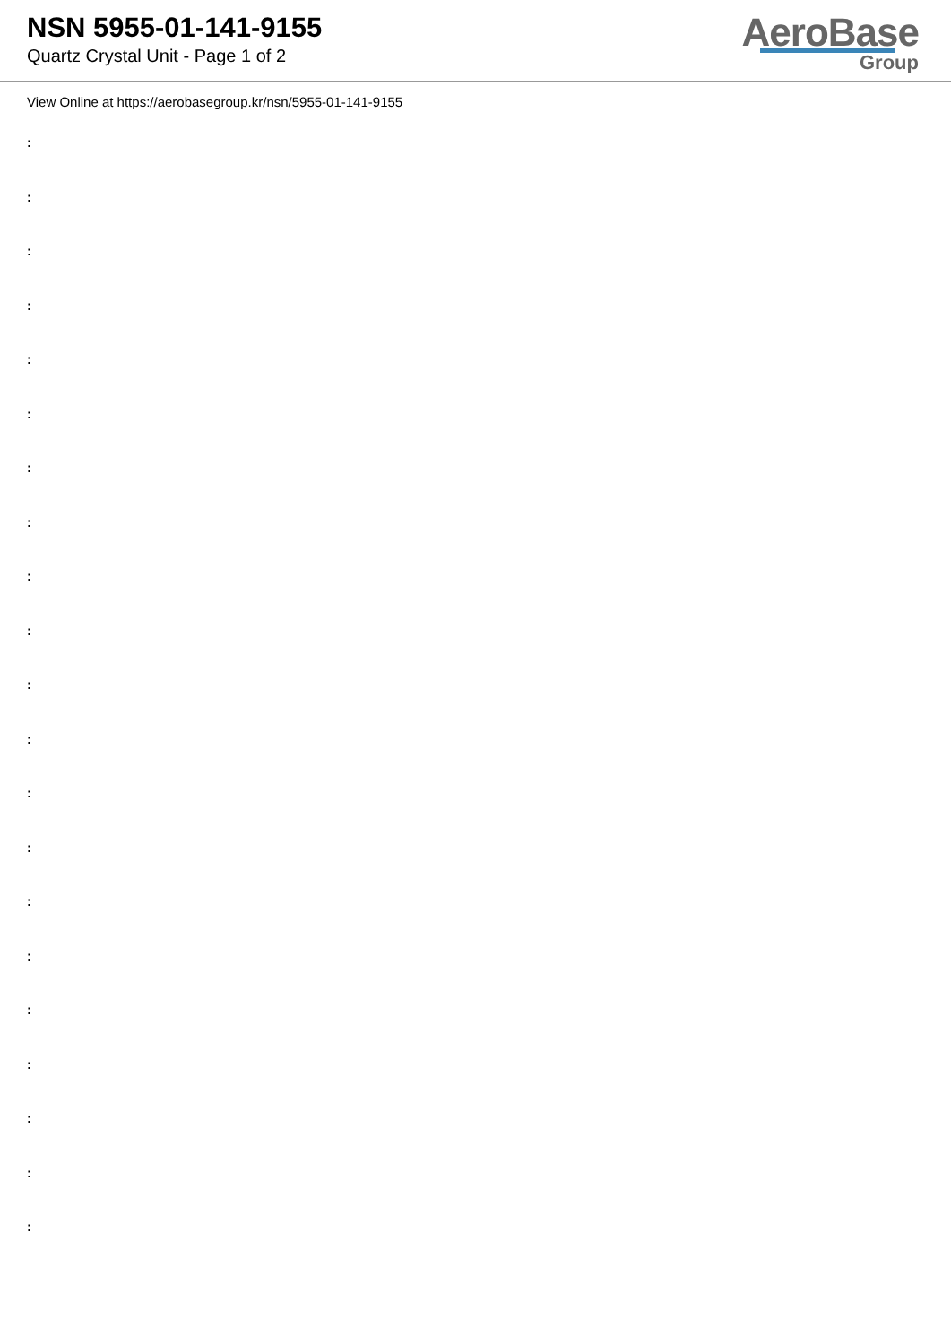NSN 5955-01-141-9155
Quartz Crystal Unit - Page 1 of 2
AeroBase
Group
View Online at https://aerobasegroup.kr/nsn/5955-01-141-9155
:
:
:
:
:
:
:
:
:
:
:
:
:
:
:
:
:
:
:
:
: